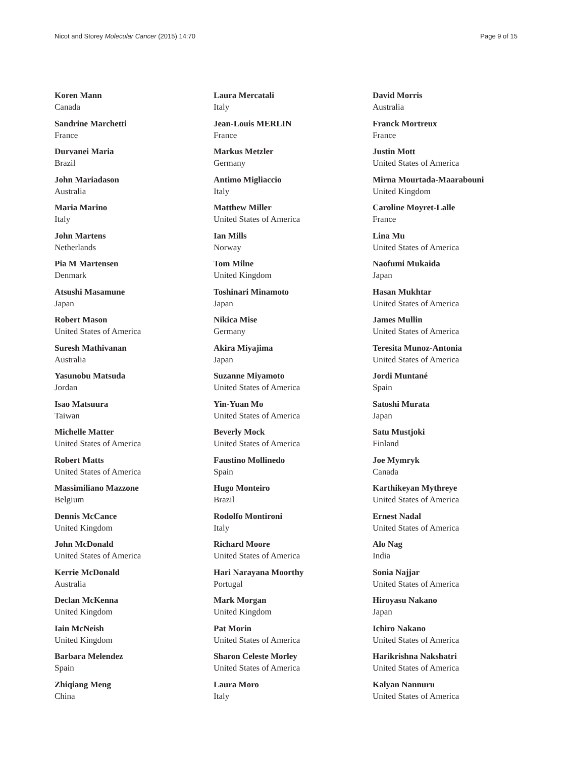Nicot and Storey Molecular Cancer (2015) 14:70 Page 9 of 15
Koren Mann
Canada
Sandrine Marchetti
France
Durvanei Maria
Brazil
John Mariadason
Australia
Maria Marino
Italy
John Martens
Netherlands
Pia M Martensen
Denmark
Atsushi Masamune
Japan
Robert Mason
United States of America
Suresh Mathivanan
Australia
Yasunobu Matsuda
Jordan
Isao Matsuura
Taiwan
Michelle Matter
United States of America
Robert Matts
United States of America
Massimiliano Mazzone
Belgium
Dennis McCance
United Kingdom
John McDonald
United States of America
Kerrie McDonald
Australia
Declan McKenna
United Kingdom
Iain McNeish
United Kingdom
Barbara Melendez
Spain
Zhiqiang Meng
China
Laura Mercatali
Italy
Jean-Louis MERLIN
France
Markus Metzler
Germany
Antimo Migliaccio
Italy
Matthew Miller
United States of America
Ian Mills
Norway
Tom Milne
United Kingdom
Toshinari Minamoto
Japan
Nikica Mise
Germany
Akira Miyajima
Japan
Suzanne Miyamoto
United States of America
Yin-Yuan Mo
United States of America
Beverly Mock
United States of America
Faustino Mollinedo
Spain
Hugo Monteiro
Brazil
Rodolfo Montironi
Italy
Richard Moore
United States of America
Hari Narayana Moorthy
Portugal
Mark Morgan
United Kingdom
Pat Morin
United States of America
Sharon Celeste Morley
United States of America
Laura Moro
Italy
David Morris
Australia
Franck Mortreux
France
Justin Mott
United States of America
Mirna Mourtada-Maarabouni
United Kingdom
Caroline Moyret-Lalle
France
Lina Mu
United States of America
Naofumi Mukaida
Japan
Hasan Mukhtar
United States of America
James Mullin
United States of America
Teresita Munoz-Antonia
United States of America
Jordi Muntané
Spain
Satoshi Murata
Japan
Satu Mustjoki
Finland
Joe Mymryk
Canada
Karthikeyan Mythreye
United States of America
Ernest Nadal
United States of America
Alo Nag
India
Sonia Najjar
United States of America
Hiroyasu Nakano
Japan
Ichiro Nakano
United States of America
Harikrishna Nakshatri
United States of America
Kalyan Nannuru
United States of America